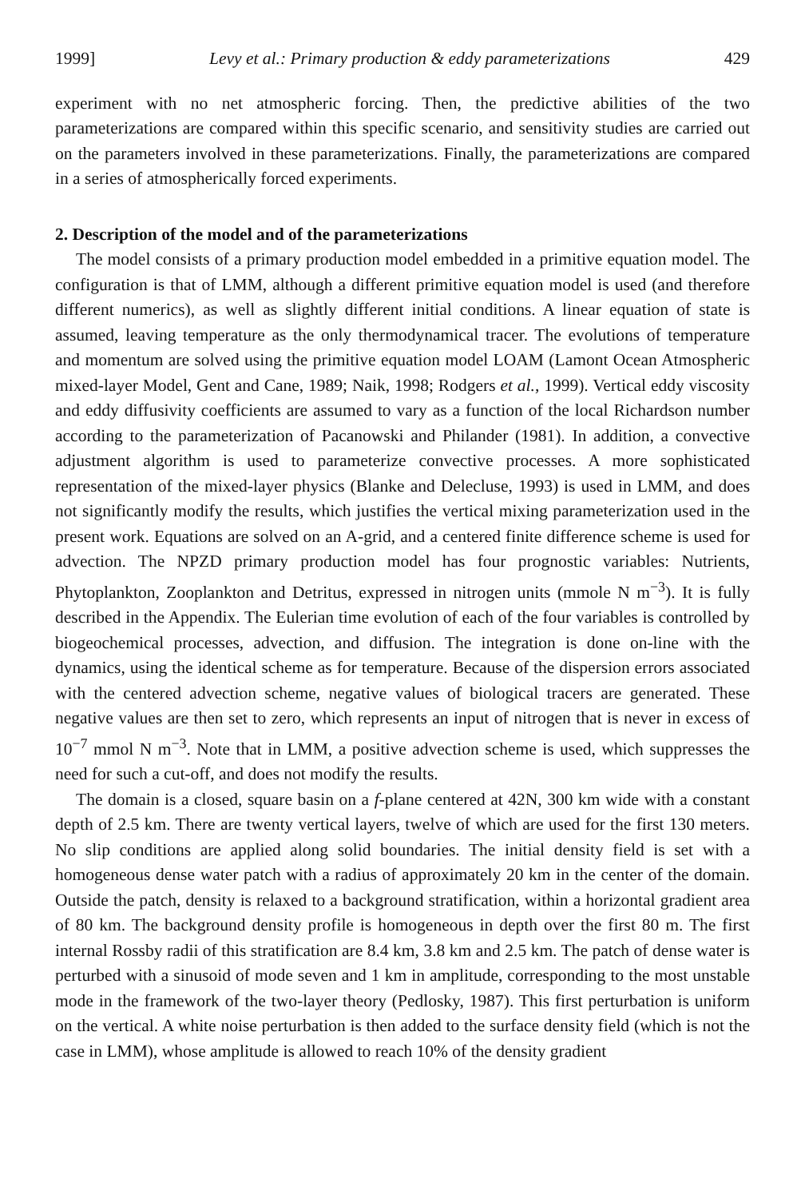1999] Levy et al.: Primary production & eddy parameterizations 429
experiment with no net atmospheric forcing. Then, the predictive abilities of the two parameterizations are compared within this specific scenario, and sensitivity studies are carried out on the parameters involved in these parameterizations. Finally, the parameterizations are compared in a series of atmospherically forced experiments.
2. Description of the model and of the parameterizations
The model consists of a primary production model embedded in a primitive equation model. The configuration is that of LMM, although a different primitive equation model is used (and therefore different numerics), as well as slightly different initial conditions. A linear equation of state is assumed, leaving temperature as the only thermodynamical tracer. The evolutions of temperature and momentum are solved using the primitive equation model LOAM (Lamont Ocean Atmospheric mixed-layer Model, Gent and Cane, 1989; Naik, 1998; Rodgers et al., 1999). Vertical eddy viscosity and eddy diffusivity coefficients are assumed to vary as a function of the local Richardson number according to the parameterization of Pacanowski and Philander (1981). In addition, a convective adjustment algorithm is used to parameterize convective processes. A more sophisticated representation of the mixed-layer physics (Blanke and Delecluse, 1993) is used in LMM, and does not significantly modify the results, which justifies the vertical mixing parameterization used in the present work. Equations are solved on an A-grid, and a centered finite difference scheme is used for advection. The NPZD primary production model has four prognostic variables: Nutrients, Phytoplankton, Zooplankton and Detritus, expressed in nitrogen units (mmole N m<sup>−3</sup>). It is fully described in the Appendix. The Eulerian time evolution of each of the four variables is controlled by biogeochemical processes, advection, and diffusion. The integration is done on-line with the dynamics, using the identical scheme as for temperature. Because of the dispersion errors associated with the centered advection scheme, negative values of biological tracers are generated. These negative values are then set to zero, which represents an input of nitrogen that is never in excess of 10<sup>−7</sup> mmol N m<sup>−3</sup>. Note that in LMM, a positive advection scheme is used, which suppresses the need for such a cut-off, and does not modify the results.
The domain is a closed, square basin on a f-plane centered at 42N, 300 km wide with a constant depth of 2.5 km. There are twenty vertical layers, twelve of which are used for the first 130 meters. No slip conditions are applied along solid boundaries. The initial density field is set with a homogeneous dense water patch with a radius of approximately 20 km in the center of the domain. Outside the patch, density is relaxed to a background stratification, within a horizontal gradient area of 80 km. The background density profile is homogeneous in depth over the first 80 m. The first internal Rossby radii of this stratification are 8.4 km, 3.8 km and 2.5 km. The patch of dense water is perturbed with a sinusoid of mode seven and 1 km in amplitude, corresponding to the most unstable mode in the framework of the two-layer theory (Pedlosky, 1987). This first perturbation is uniform on the vertical. A white noise perturbation is then added to the surface density field (which is not the case in LMM), whose amplitude is allowed to reach 10% of the density gradient